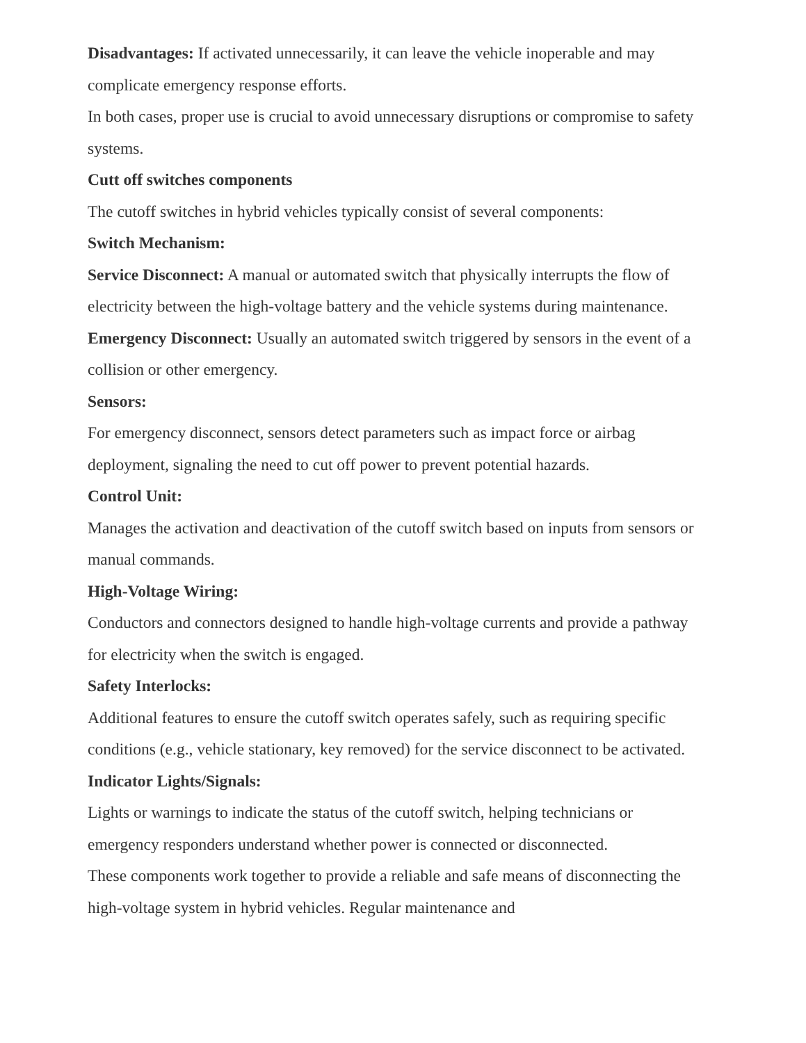Disadvantages: If activated unnecessarily, it can leave the vehicle inoperable and may complicate emergency response efforts.
In both cases, proper use is crucial to avoid unnecessary disruptions or compromise to safety systems.
Cutt off switches components
The cutoff switches in hybrid vehicles typically consist of several components:
Switch Mechanism:
Service Disconnect: A manual or automated switch that physically interrupts the flow of electricity between the high-voltage battery and the vehicle systems during maintenance.
Emergency Disconnect: Usually an automated switch triggered by sensors in the event of a collision or other emergency.
Sensors:
For emergency disconnect, sensors detect parameters such as impact force or airbag deployment, signaling the need to cut off power to prevent potential hazards.
Control Unit:
Manages the activation and deactivation of the cutoff switch based on inputs from sensors or manual commands.
High-Voltage Wiring:
Conductors and connectors designed to handle high-voltage currents and provide a pathway for electricity when the switch is engaged.
Safety Interlocks:
Additional features to ensure the cutoff switch operates safely, such as requiring specific conditions (e.g., vehicle stationary, key removed) for the service disconnect to be activated.
Indicator Lights/Signals:
Lights or warnings to indicate the status of the cutoff switch, helping technicians or emergency responders understand whether power is connected or disconnected.
These components work together to provide a reliable and safe means of disconnecting the high-voltage system in hybrid vehicles. Regular maintenance and